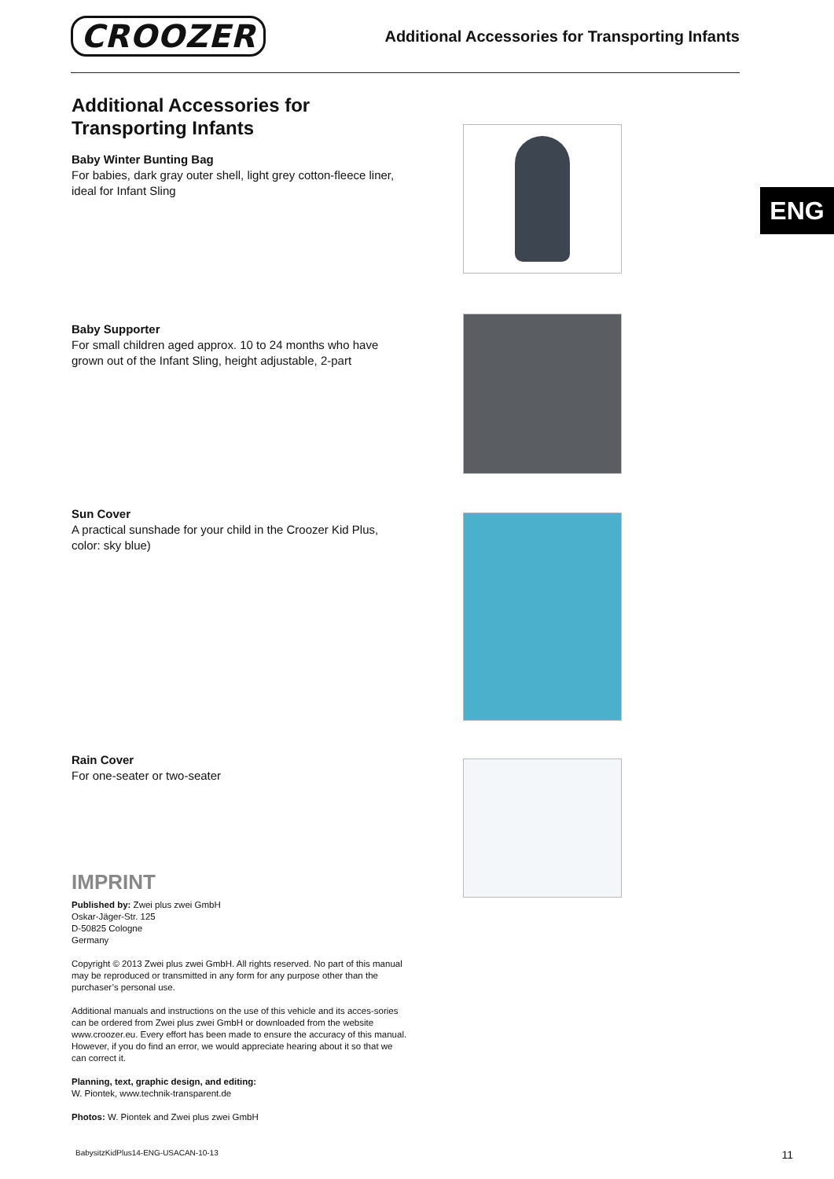CROOZER
Additional Accessories for Transporting Infants
ENG
Additional Accessories for
Transporting Infants
Baby Winter Bunting Bag
For babies, dark gray outer shell, light grey cotton-fleece liner, ideal for Infant Sling
Baby Supporter
For small children aged approx. 10 to 24 months who have grown out of the Infant Sling, height adjustable, 2-part
Sun Cover
A practical sunshade for your child in the Croozer Kid Plus, color: sky blue)
Rain Cover
For one-seater or two-seater
IMPRINT
Published by: Zwei plus zwei GmbH
Oskar-Jäger-Str. 125
D-50825 Cologne
Germany
Copyright © 2013 Zwei plus zwei GmbH. All rights reserved. No part of this manual may be reproduced or transmitted in any form for any purpose other than the purchaser’s personal use.
Additional manuals and instructions on the use of this vehicle and its acces-sories can be ordered from Zwei plus zwei GmbH or downloaded from the website www.croozer.eu. Every effort has been made to ensure the accuracy of this manual. However, if you do find an error, we would appreciate hearing about it so that we can correct it.
Planning, text, graphic design, and editing:
W. Piontek, www.technik-transparent.de
Photos: W. Piontek and Zwei plus zwei GmbH
BabysitzKidPlus14-ENG-USACAN-10-13 11